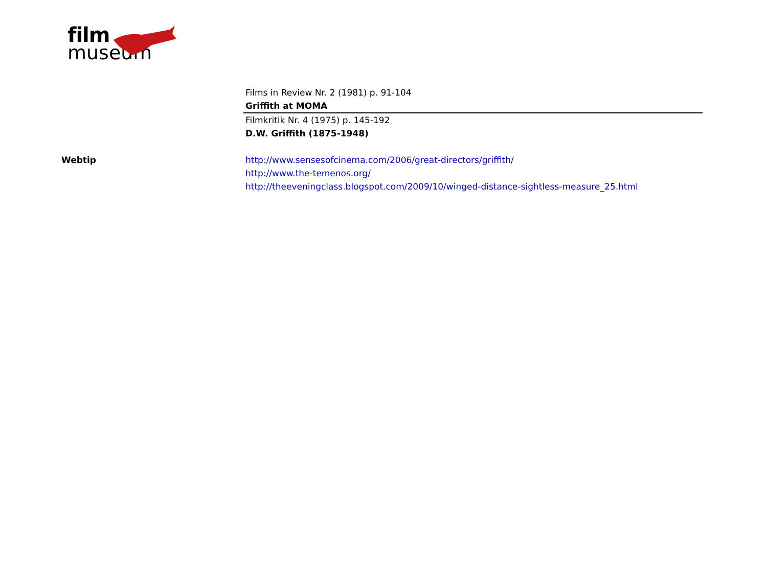film
museum
Films in Review Nr. 2 (1981) p. 91-104
Griffith at MOMA
Filmkritik Nr. 4 (1975) p. 145-192
D.W. Griffith (1875-1948)
Webtip http://www.sensesofcinema.com/2006/great-directors/griffith/
http://www.the-temenos.org/
http://theeveningclass.blogspot.com/2009/10/winged-distance-sightless-measure_25.html